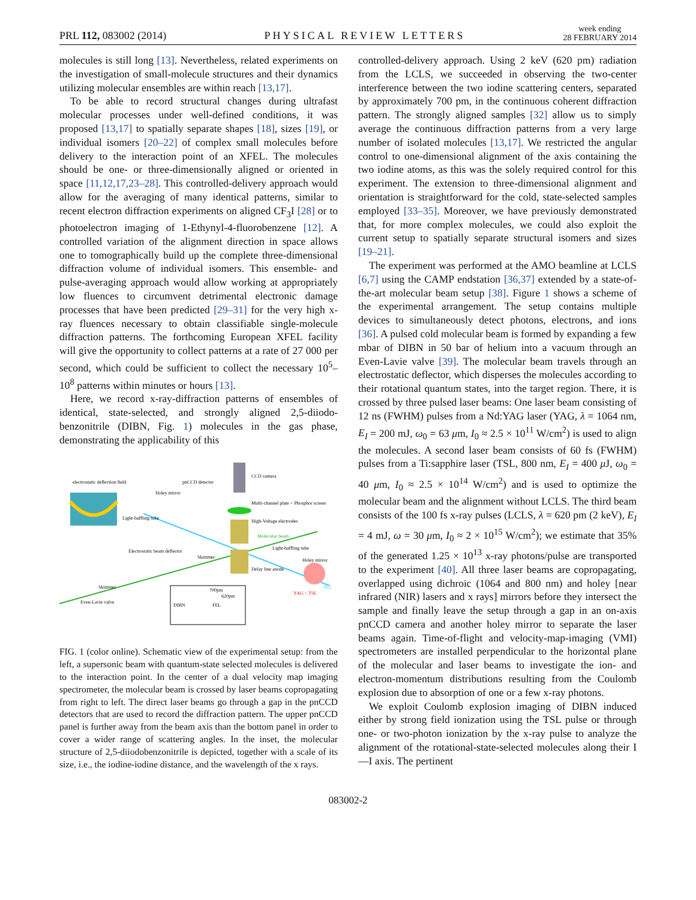PRL 112, 083002 (2014) PHYSICAL REVIEW LETTERS week ending
28 FEBRUARY 2014
molecules is still long [13]. Nevertheless, related experiments on the investigation of small-molecule structures and their dynamics utilizing molecular ensembles are within reach [13,17].
To be able to record structural changes during ultrafast molecular processes under well-defined conditions, it was proposed [13,17] to spatially separate shapes [18], sizes [19], or individual isomers [20–22] of complex small molecules before delivery to the interaction point of an XFEL. The molecules should be one- or three-dimensionally aligned or oriented in space [11,12,17,23–28]. This controlled-delivery approach would allow for the averaging of many identical patterns, similar to recent electron diffraction experiments on aligned CF<sub>3</sub>I [28] or to photoelectron imaging of 1-Ethynyl-4-fluorobenzene [12]. A controlled variation of the alignment direction in space allows one to tomographically build up the complete three-dimensional diffraction volume of individual isomers. This ensemble- and pulse-averaging approach would allow working at appropriately low fluences to circumvent detrimental electronic damage processes that have been predicted [29–31] for the very high x-ray fluences necessary to obtain classifiable single-molecule diffraction patterns. The forthcoming European XFEL facility will give the opportunity to collect patterns at a rate of 27 000 per second, which could be sufficient to collect the necessary 10<sup>5</sup>–10<sup>8</sup> patterns within minutes or hours [13].
Here, we record x-ray-diffraction patterns of ensembles of identical, state-selected, and strongly aligned 2,5-diiodo-benzonitrile (DIBN, Fig. 1) molecules in the gas phase, demonstrating the applicability of this
electrostatic deflection field
pnCCD detector
CCD camera
Holey mirror
Multi-channel plate + Phosphor screen
Light-baffling tube
High-Voltage electrodes
Molecular beam
Light-baffling tube
Electrostatic beam deflector
Skimmer
Holey mirror
Delay line anode
Skimmer
Even-Lavie valve
DIBN
700pm
620pm
FEL
YAG + TSL
FEL
FIG. 1 (color online). Schematic view of the experimental setup: from the left, a supersonic beam with quantum-state selected molecules is delivered to the interaction point. In the center of a dual velocity map imaging spectrometer, the molecular beam is crossed by laser beams copropagating from right to left. The direct laser beams go through a gap in the pnCCD detectors that are used to record the diffraction pattern. The upper pnCCD panel is further away from the beam axis than the bottom panel in order to cover a wider range of scattering angles. In the inset, the molecular structure of 2,5-diiodobenzonitrile is depicted, together with a scale of its size, i.e., the iodine-iodine distance, and the wavelength of the x rays.
controlled-delivery approach. Using 2 keV (620 pm) radiation from the LCLS, we succeeded in observing the two-center interference between the two iodine scattering centers, separated by approximately 700 pm, in the continuous coherent diffraction pattern. The strongly aligned samples [32] allow us to simply average the continuous diffraction patterns from a very large number of isolated molecules [13,17]. We restricted the angular control to one-dimensional alignment of the axis containing the two iodine atoms, as this was the solely required control for this experiment. The extension to three-dimensional alignment and orientation is straightforward for the cold, state-selected samples employed [33–35]. Moreover, we have previously demonstrated that, for more complex molecules, we could also exploit the current setup to spatially separate structural isomers and sizes [19–21].
The experiment was performed at the AMO beamline at LCLS [6,7] using the CAMP endstation [36,37] extended by a state-of-the-art molecular beam setup [38]. Figure 1 shows a scheme of the experimental arrangement. The setup contains multiple devices to simultaneously detect photons, electrons, and ions [36]. A pulsed cold molecular beam is formed by expanding a few mbar of DIBN in 50 bar of helium into a vacuum through an Even-Lavie valve [39]. The molecular beam travels through an electrostatic deflector, which disperses the molecules according to their rotational quantum states, into the target region. There, it is crossed by three pulsed laser beams: One laser beam consisting of 12 ns (FWHM) pulses from a Nd:YAG laser (YAG, λ = 1064 nm, E<sub>I</sub> = 200 mJ, ω<sub>0</sub> = 63 μm, I<sub>0</sub> ≈ 2.5 × 10<sup>11</sup> W/cm<sup>2</sup>) is used to align the molecules. A second laser beam consists of 60 fs (FWHM) pulses from a Ti:sapphire laser (TSL, 800 nm, E<sub>I</sub> = 400 μ J, ω<sub>0</sub> = 40 μm, I<sub>0</sub> ≈ 2.5 × 10<sup>14</sup> W/cm<sup>2</sup>) and is used to optimize the molecular beam and the alignment without LCLS. The third beam consists of the 100 fs x-ray pulses (LCLS, λ = 620 pm (2 keV), E<sub>I</sub> = 4 mJ, ω = 30 μm, I<sub>0</sub> ≈ 2 × 10<sup>15</sup> W/cm<sup>2</sup>); we estimate that 35% of the generated 1.25 × 10<sup>13</sup> x-ray photons/pulse are transported to the experiment [40]. All three laser beams are copropagating, overlapped using dichroic (1064 and 800 nm) and holey [near infrared (NIR) lasers and x rays] mirrors before they intersect the sample and finally leave the setup through a gap in an on-axis pnCCD camera and another holey mirror to separate the laser beams again. Time-of-flight and velocity-map-imaging (VMI) spectrometers are installed perpendicular to the horizontal plane of the molecular and laser beams to investigate the ion- and electron-momentum distributions resulting from the Coulomb explosion due to absorption of one or a few x-ray photons.
We exploit Coulomb explosion imaging of DIBN induced either by strong field ionization using the TSL pulse or through one- or two-photon ionization by the x-ray pulse to analyze the alignment of the rotational-state-selected molecules along their I—I axis. The pertinent
083002-2